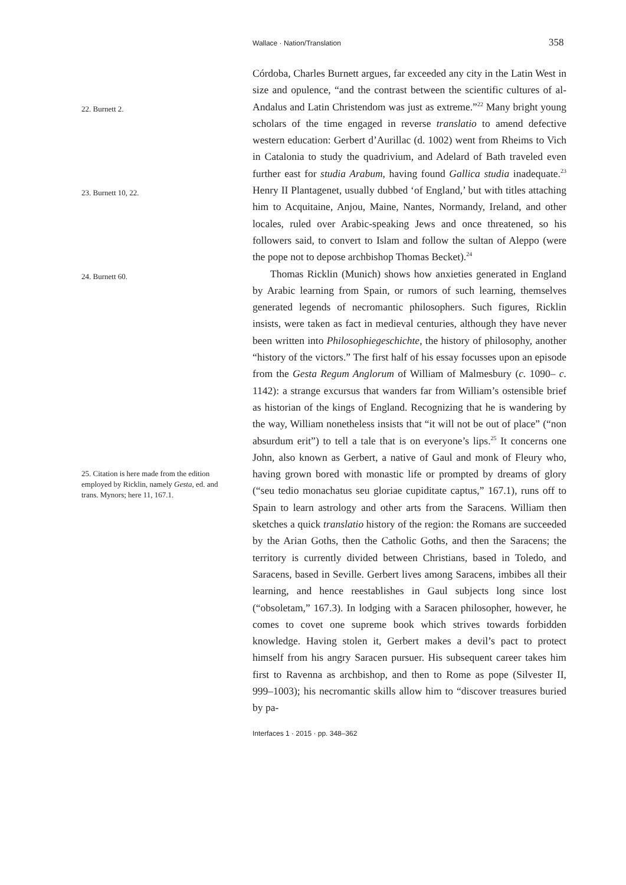Wallace · Nation/Translation 358
22. Burnett 2.
23. Burnett 10, 22.
24. Burnett 60.
25. Citation is here made from the edition employed by Ricklin, namely Gesta, ed. and trans. Mynors; here 11, 167.1.
Córdoba, Charles Burnett argues, far exceeded any city in the Latin West in size and opulence, “and the contrast between the scientific cultures of al-Andalus and Latin Christendom was just as extreme.”<sup>22</sup> Many bright young scholars of the time engaged in reverse translatio to amend defective western education: Gerbert d’Aurillac (d. 1002) went from Rheims to Vich in Catalonia to study the quadrivium, and Adelard of Bath traveled even further east for studia Arabum, having found Gallica studia inadequate.<sup>23</sup> Henry II Plantagenet, usually dubbed ‘of England,’ but with titles attaching him to Acquitaine, Anjou, Maine, Nantes, Normandy, Ireland, and other locales, ruled over Arabic-speaking Jews and once threatened, so his followers said, to convert to Islam and follow the sultan of Aleppo (were the pope not to depose archbishop Thomas Becket).<sup>24</sup>
Thomas Ricklin (Munich) shows how anxieties generated in England by Arabic learning from Spain, or rumors of such learning, themselves generated legends of necromantic philosophers. Such figures, Ricklin insists, were taken as fact in medieval centuries, although they have never been written into Philosophiegeschichte, the history of philosophy, another “history of the victors.” The first half of his essay focusses upon an episode from the Gesta Regum Anglorum of William of Malmesbury (c. 1090– c. 1142): a strange excursus that wanders far from William’s ostensible brief as historian of the kings of England. Recognizing that he is wandering by the way, William nonetheless insists that “it will not be out of place” (“non absurdum erit”) to tell a tale that is on everyone’s lips.<sup>25</sup> It concerns one John, also known as Gerbert, a native of Gaul and monk of Fleury who, having grown bored with monastic life or prompted by dreams of glory (“seu tedio monachatus seu gloriae cupiditate captus,” 167.1), runs off to Spain to learn astrology and other arts from the Saracens. William then sketches a quick translatio history of the region: the Romans are succeeded by the Arian Goths, then the Catholic Goths, and then the Saracens; the territory is currently divided between Christians, based in Toledo, and Saracens, based in Seville. Gerbert lives among Saracens, imbibes all their learning, and hence reestablishes in Gaul subjects long since lost (“obsoletam,” 167.3). In lodging with a Saracen philosopher, however, he comes to covet one supreme book which strives towards forbidden knowledge. Having stolen it, Gerbert makes a devil’s pact to protect himself from his angry Saracen pursuer. His subsequent career takes him first to Ravenna as archbishop, and then to Rome as pope (Silvester II, 999–1003); his necromantic skills allow him to “discover treasures buried by pa-
Interfaces 1 · 2015 · pp. 348–362